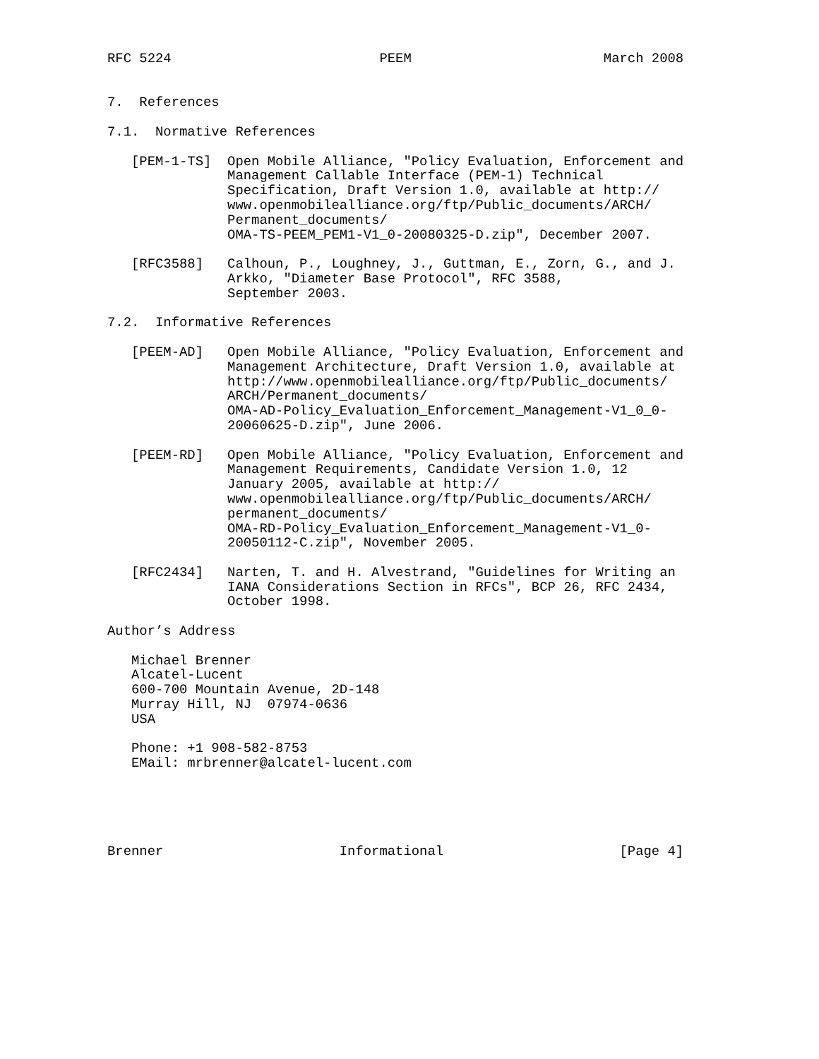RFC 5224                          PEEM                        March 2008


7.  References

7.1.  Normative References

   [PEM-1-TS]  Open Mobile Alliance, "Policy Evaluation, Enforcement and
               Management Callable Interface (PEM-1) Technical
               Specification, Draft Version 1.0, available at http://
               www.openmobilealliance.org/ftp/Public_documents/ARCH/
               Permanent_documents/
               OMA-TS-PEEM_PEM1-V1_0-20080325-D.zip", December 2007.

   [RFC3588]   Calhoun, P., Loughney, J., Guttman, E., Zorn, G., and J.
               Arkko, "Diameter Base Protocol", RFC 3588,
               September 2003.

7.2.  Informative References

   [PEEM-AD]   Open Mobile Alliance, "Policy Evaluation, Enforcement and
               Management Architecture, Draft Version 1.0, available at
               http://www.openmobilealliance.org/ftp/Public_documents/
               ARCH/Permanent_documents/
               OMA-AD-Policy_Evaluation_Enforcement_Management-V1_0_0-
               20060625-D.zip", June 2006.

   [PEEM-RD]   Open Mobile Alliance, "Policy Evaluation, Enforcement and
               Management Requirements, Candidate Version 1.0, 12
               January 2005, available at http://
               www.openmobilealliance.org/ftp/Public_documents/ARCH/
               permanent_documents/
               OMA-RD-Policy_Evaluation_Enforcement_Management-V1_0-
               20050112-C.zip", November 2005.

   [RFC2434]   Narten, T. and H. Alvestrand, "Guidelines for Writing an
               IANA Considerations Section in RFCs", BCP 26, RFC 2434,
               October 1998.

Author’s Address

   Michael Brenner
   Alcatel-Lucent
   600-700 Mountain Avenue, 2D-148
   Murray Hill, NJ  07974-0636
   USA

   Phone: +1 908-582-8753
   EMail: mrbrenner@alcatel-lucent.com





Brenner                      Informational                      [Page 4]